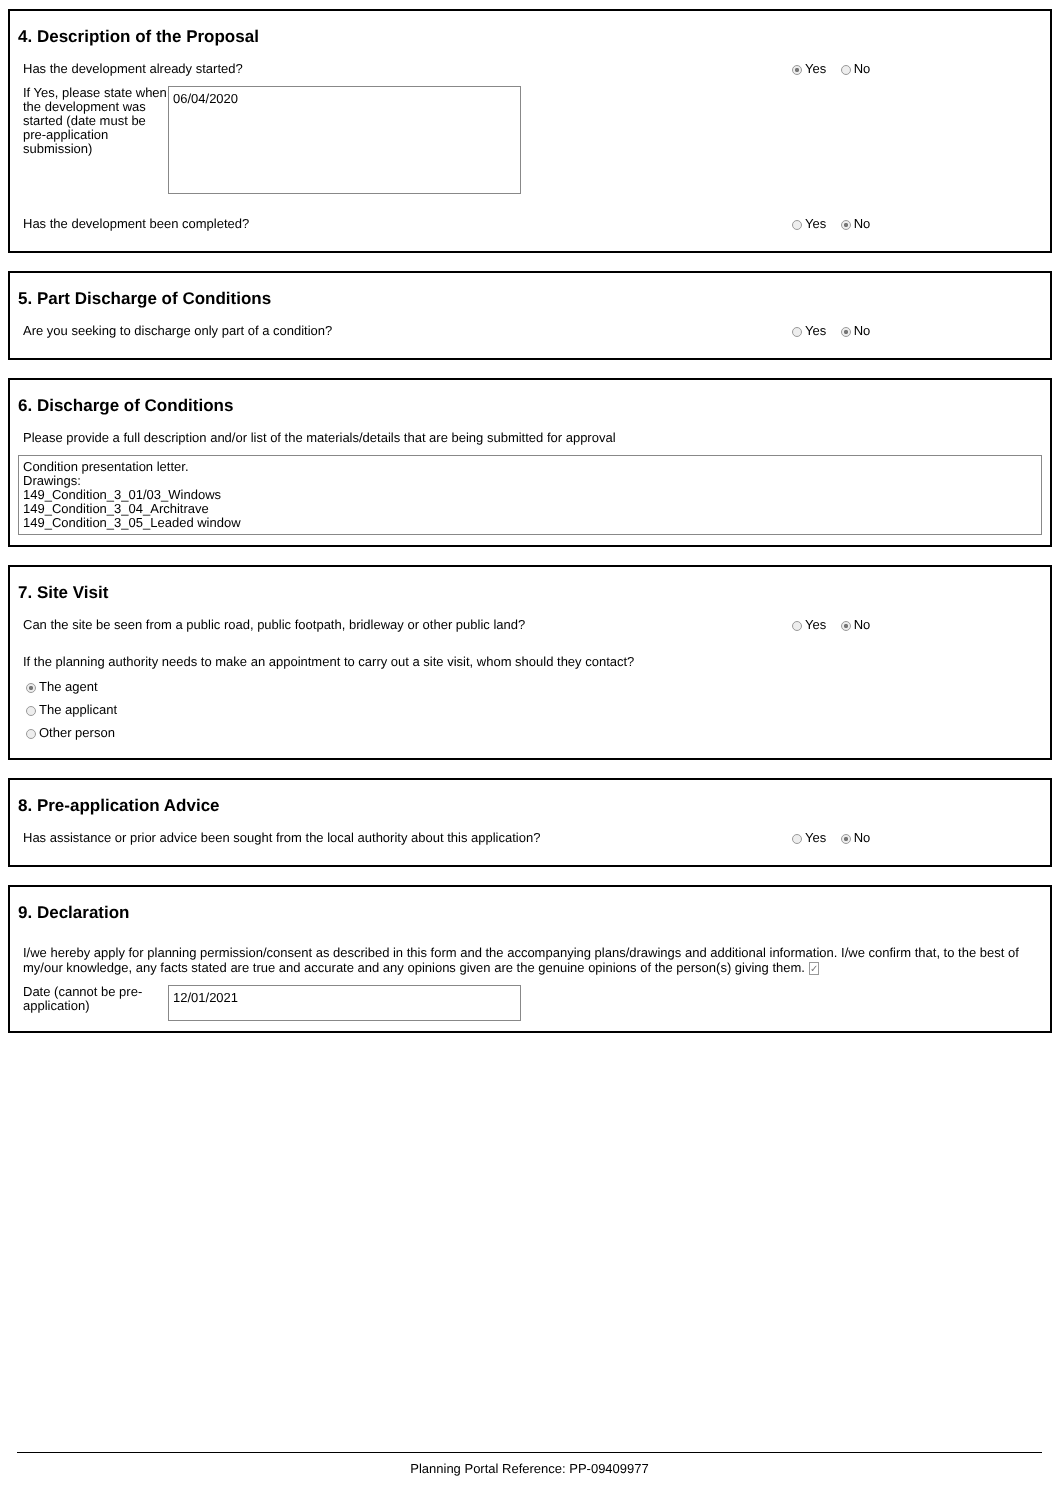4. Description of the Proposal
Has the development already started? Yes No
If Yes, please state when the development was started (date must be pre-application submission)
06/04/2020
Has the development been completed? Yes No
5. Part Discharge of Conditions
Are you seeking to discharge only part of a condition? Yes No
6. Discharge of Conditions
Please provide a full description and/or list of the materials/details that are being submitted for approval
Condition presentation letter.
Drawings:
149_Condition_3_01/03_Windows
149_Condition_3_04_Architrave
149_Condition_3_05_Leaded window
7. Site Visit
Can the site be seen from a public road, public footpath, bridleway or other public land? Yes No
If the planning authority needs to make an appointment to carry out a site visit, whom should they contact?
The agent
The applicant
Other person
8. Pre-application Advice
Has assistance or prior advice been sought from the local authority about this application? Yes No
9. Declaration
I/we hereby apply for planning permission/consent as described in this form and the accompanying plans/drawings and additional information. I/we confirm that, to the best of my/our knowledge, any facts stated are true and accurate and any opinions given are the genuine opinions of the person(s) giving them. ✓
Date (cannot be pre-application)
12/01/2021
Planning Portal Reference: PP-09409977